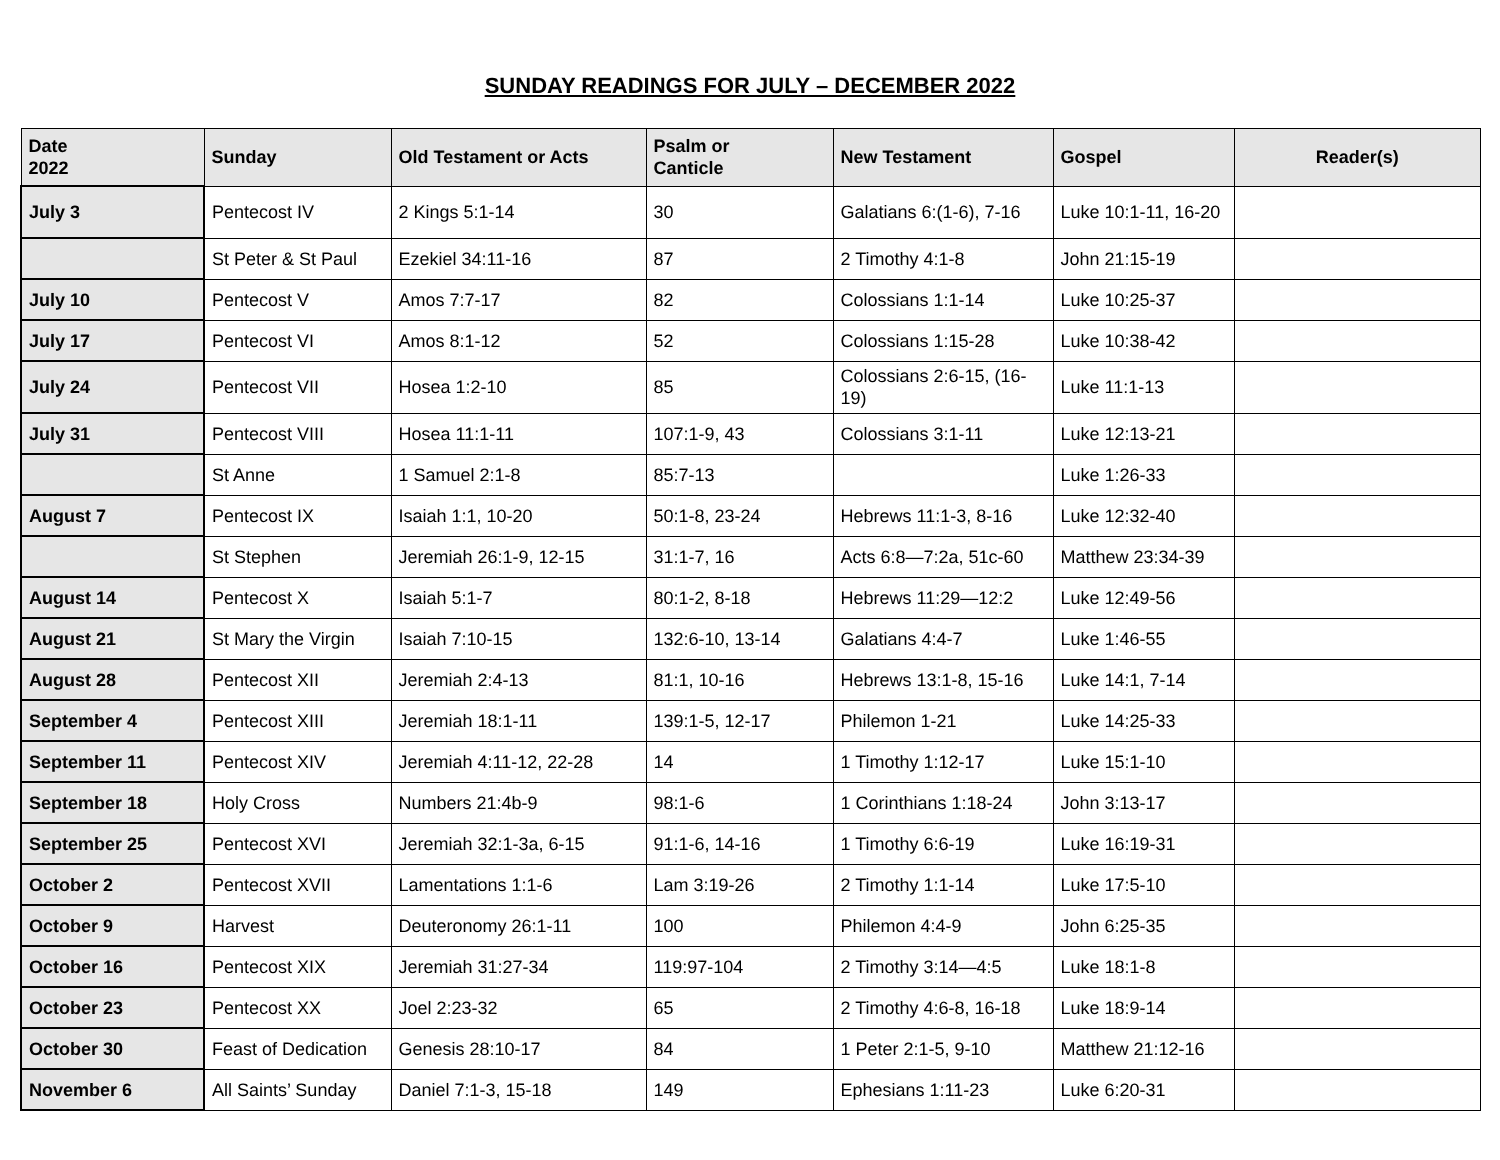SUNDAY READINGS FOR JULY – DECEMBER 2022
| Date 2022 | Sunday | Old Testament or Acts | Psalm or Canticle | New Testament | Gospel | Reader(s) |
| --- | --- | --- | --- | --- | --- | --- |
| July 3 | Pentecost IV | 2 Kings 5:1-14 | 30 | Galatians 6:(1-6), 7-16 | Luke 10:1-11, 16-20 | |
| | St Peter & St Paul | Ezekiel 34:11-16 | 87 | 2 Timothy 4:1-8 | John 21:15-19 | |
| July 10 | Pentecost V | Amos 7:7-17 | 82 | Colossians 1:1-14 | Luke 10:25-37 | |
| July 17 | Pentecost VI | Amos 8:1-12 | 52 | Colossians 1:15-28 | Luke 10:38-42 | |
| July 24 | Pentecost VII | Hosea 1:2-10 | 85 | Colossians 2:6-15, (16-19) | Luke 11:1-13 | |
| July 31 | Pentecost VIII | Hosea 11:1-11 | 107:1-9, 43 | Colossians 3:1-11 | Luke 12:13-21 | |
| | St Anne | 1 Samuel 2:1-8 | 85:7-13 | | Luke 1:26-33 | |
| August 7 | Pentecost IX | Isaiah 1:1, 10-20 | 50:1-8, 23-24 | Hebrews 11:1-3, 8-16 | Luke 12:32-40 | |
| | St Stephen | Jeremiah 26:1-9, 12-15 | 31:1-7, 16 | Acts 6:8—7:2a, 51c-60 | Matthew 23:34-39 | |
| August 14 | Pentecost X | Isaiah 5:1-7 | 80:1-2, 8-18 | Hebrews 11:29—12:2 | Luke 12:49-56 | |
| August 21 | St Mary the Virgin | Isaiah 7:10-15 | 132:6-10, 13-14 | Galatians 4:4-7 | Luke 1:46-55 | |
| August 28 | Pentecost XII | Jeremiah 2:4-13 | 81:1, 10-16 | Hebrews 13:1-8, 15-16 | Luke 14:1, 7-14 | |
| September 4 | Pentecost XIII | Jeremiah 18:1-11 | 139:1-5, 12-17 | Philemon 1-21 | Luke 14:25-33 | |
| September 11 | Pentecost XIV | Jeremiah 4:11-12, 22-28 | 14 | 1 Timothy 1:12-17 | Luke 15:1-10 | |
| September 18 | Holy Cross | Numbers 21:4b-9 | 98:1-6 | 1 Corinthians 1:18-24 | John 3:13-17 | |
| September 25 | Pentecost XVI | Jeremiah 32:1-3a, 6-15 | 91:1-6, 14-16 | 1 Timothy 6:6-19 | Luke 16:19-31 | |
| October 2 | Pentecost XVII | Lamentations 1:1-6 | Lam 3:19-26 | 2 Timothy 1:1-14 | Luke 17:5-10 | |
| October 9 | Harvest | Deuteronomy 26:1-11 | 100 | Philemon 4:4-9 | John 6:25-35 | |
| October 16 | Pentecost XIX | Jeremiah 31:27-34 | 119:97-104 | 2 Timothy 3:14—4:5 | Luke 18:1-8 | |
| October 23 | Pentecost XX | Joel 2:23-32 | 65 | 2 Timothy 4:6-8, 16-18 | Luke 18:9-14 | |
| October 30 | Feast of Dedication | Genesis 28:10-17 | 84 | 1 Peter 2:1-5, 9-10 | Matthew 21:12-16 | |
| November 6 | All Saints’ Sunday | Daniel 7:1-3, 15-18 | 149 | Ephesians 1:11-23 | Luke 6:20-31 | |